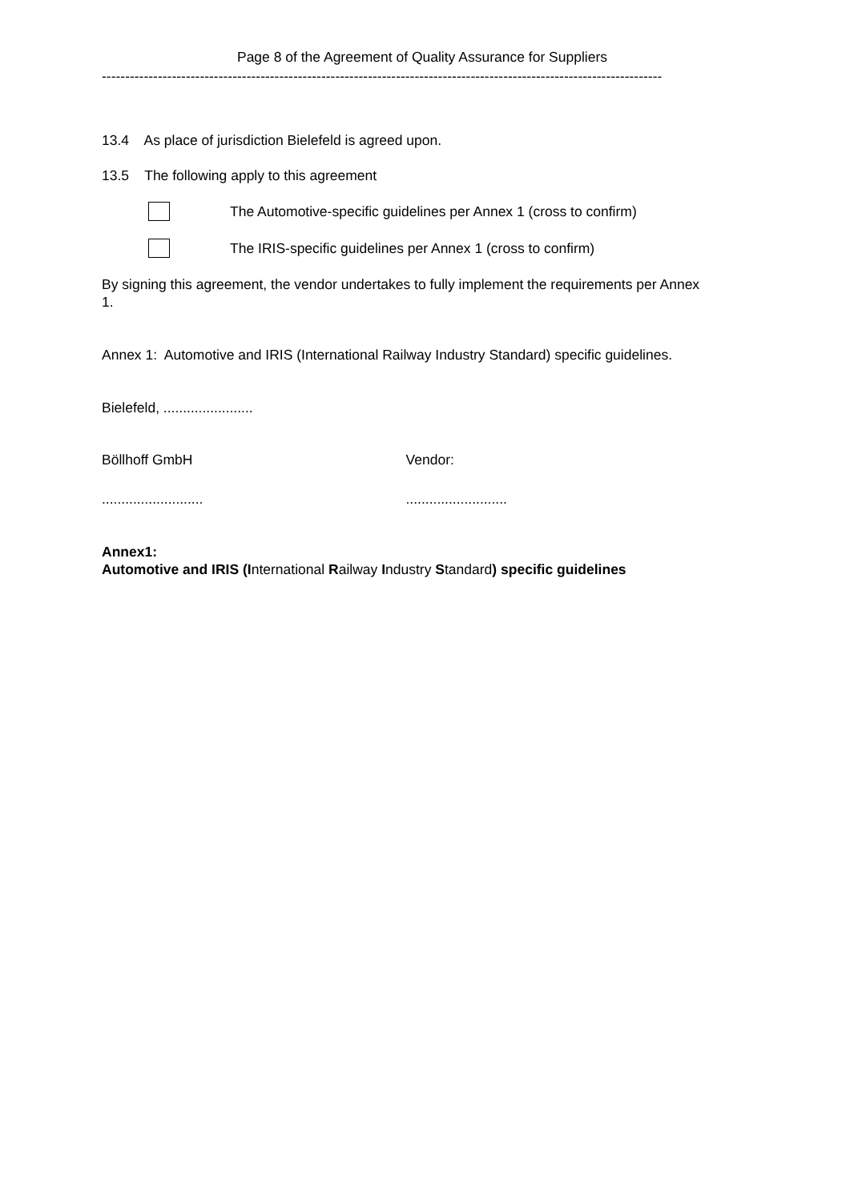Page 8 of the Agreement of Quality Assurance for Suppliers
------------------------------------------------------------------------------------------------------------------------
13.4 As place of jurisdiction Bielefeld is agreed upon.
13.5 The following apply to this agreement
The Automotive-specific guidelines per Annex 1 (cross to confirm)
The IRIS-specific guidelines per Annex 1 (cross to confirm)
By signing this agreement, the vendor undertakes to fully implement the requirements per Annex 1.
Annex 1: Automotive and IRIS (International Railway Industry Standard) specific guidelines.
Bielefeld, .......................
Böllhoff GmbH Vendor:
.......................... ..........................
Annex1:
Automotive and IRIS (International Railway Industry Standard) specific guidelines